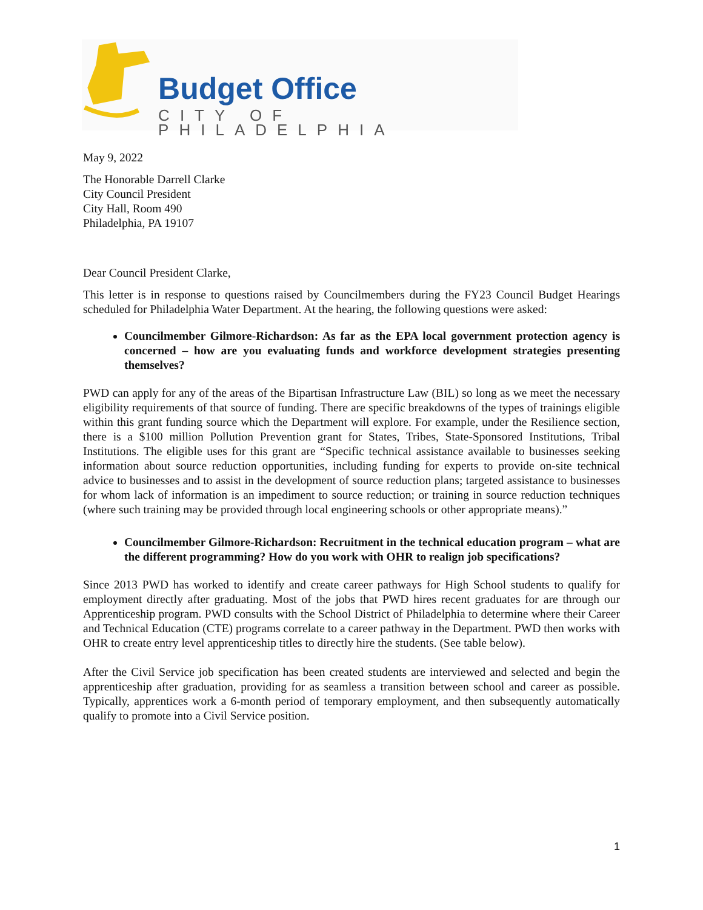Budget Office
CITY OF PHILADELPHIA
May 9, 2022
The Honorable Darrell Clarke
City Council President
City Hall, Room 490
Philadelphia, PA 19107
Dear Council President Clarke,
This letter is in response to questions raised by Councilmembers during the FY23 Council Budget Hearings scheduled for Philadelphia Water Department. At the hearing, the following questions were asked:
Councilmember Gilmore-Richardson: As far as the EPA local government protection agency is concerned – how are you evaluating funds and workforce development strategies presenting themselves?
PWD can apply for any of the areas of the Bipartisan Infrastructure Law (BIL) so long as we meet the necessary eligibility requirements of that source of funding. There are specific breakdowns of the types of trainings eligible within this grant funding source which the Department will explore. For example, under the Resilience section, there is a $100 million Pollution Prevention grant for States, Tribes, State-Sponsored Institutions, Tribal Institutions. The eligible uses for this grant are “Specific technical assistance available to businesses seeking information about source reduction opportunities, including funding for experts to provide on-site technical advice to businesses and to assist in the development of source reduction plans; targeted assistance to businesses for whom lack of information is an impediment to source reduction; or training in source reduction techniques (where such training may be provided through local engineering schools or other appropriate means).”
Councilmember Gilmore-Richardson: Recruitment in the technical education program – what are the different programming? How do you work with OHR to realign job specifications?
Since 2013 PWD has worked to identify and create career pathways for High School students to qualify for employment directly after graduating. Most of the jobs that PWD hires recent graduates for are through our Apprenticeship program. PWD consults with the School District of Philadelphia to determine where their Career and Technical Education (CTE) programs correlate to a career pathway in the Department. PWD then works with OHR to create entry level apprenticeship titles to directly hire the students. (See table below).
After the Civil Service job specification has been created students are interviewed and selected and begin the apprenticeship after graduation, providing for as seamless a transition between school and career as possible. Typically, apprentices work a 6-month period of temporary employment, and then subsequently automatically qualify to promote into a Civil Service position.
1